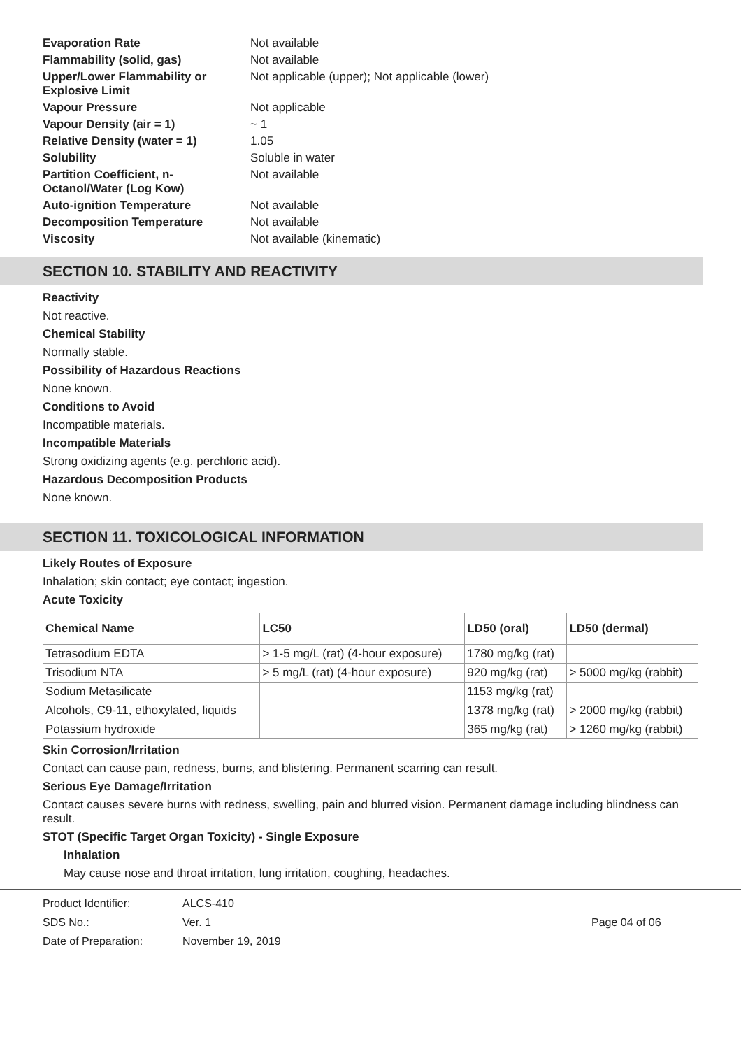| Evaporation Rate | Not available |
| Flammability (solid, gas) | Not available |
| Upper/Lower Flammability or Explosive Limit | Not applicable (upper); Not applicable (lower) |
| Vapour Pressure | Not applicable |
| Vapour Density (air = 1) | ~ 1 |
| Relative Density (water = 1) | 1.05 |
| Solubility | Soluble in water |
| Partition Coefficient, n-Octanol/Water (Log Kow) | Not available |
| Auto-ignition Temperature | Not available |
| Decomposition Temperature | Not available |
| Viscosity | Not available (kinematic) |
SECTION 10. STABILITY AND REACTIVITY
Reactivity
Not reactive.
Chemical Stability
Normally stable.
Possibility of Hazardous Reactions
None known.
Conditions to Avoid
Incompatible materials.
Incompatible Materials
Strong oxidizing agents (e.g. perchloric acid).
Hazardous Decomposition Products
None known.
SECTION 11. TOXICOLOGICAL INFORMATION
Likely Routes of Exposure
Inhalation; skin contact; eye contact; ingestion.
Acute Toxicity
| Chemical Name | LC50 | LD50 (oral) | LD50 (dermal) |
| --- | --- | --- | --- |
| Tetrasodium EDTA | > 1-5 mg/L (rat) (4-hour exposure) | 1780 mg/kg (rat) | |
| Trisodium NTA | > 5 mg/L (rat) (4-hour exposure) | 920 mg/kg (rat) | > 5000 mg/kg (rabbit) |
| Sodium Metasilicate | | 1153 mg/kg (rat) | |
| Alcohols, C9-11, ethoxylated, liquids | | 1378 mg/kg (rat) | > 2000 mg/kg (rabbit) |
| Potassium hydroxide | | 365 mg/kg (rat) | > 1260 mg/kg (rabbit) |
Skin Corrosion/Irritation
Contact can cause pain, redness, burns, and blistering. Permanent scarring can result.
Serious Eye Damage/Irritation
Contact causes severe burns with redness, swelling, pain and blurred vision. Permanent damage including blindness can result.
STOT (Specific Target Organ Toxicity) - Single Exposure
Inhalation
May cause nose and throat irritation, lung irritation, coughing, headaches.
Product Identifier:
SDS No.:
Date of Preparation:
ALCS-410
Ver. 1
November 19, 2019
Page 04 of 06